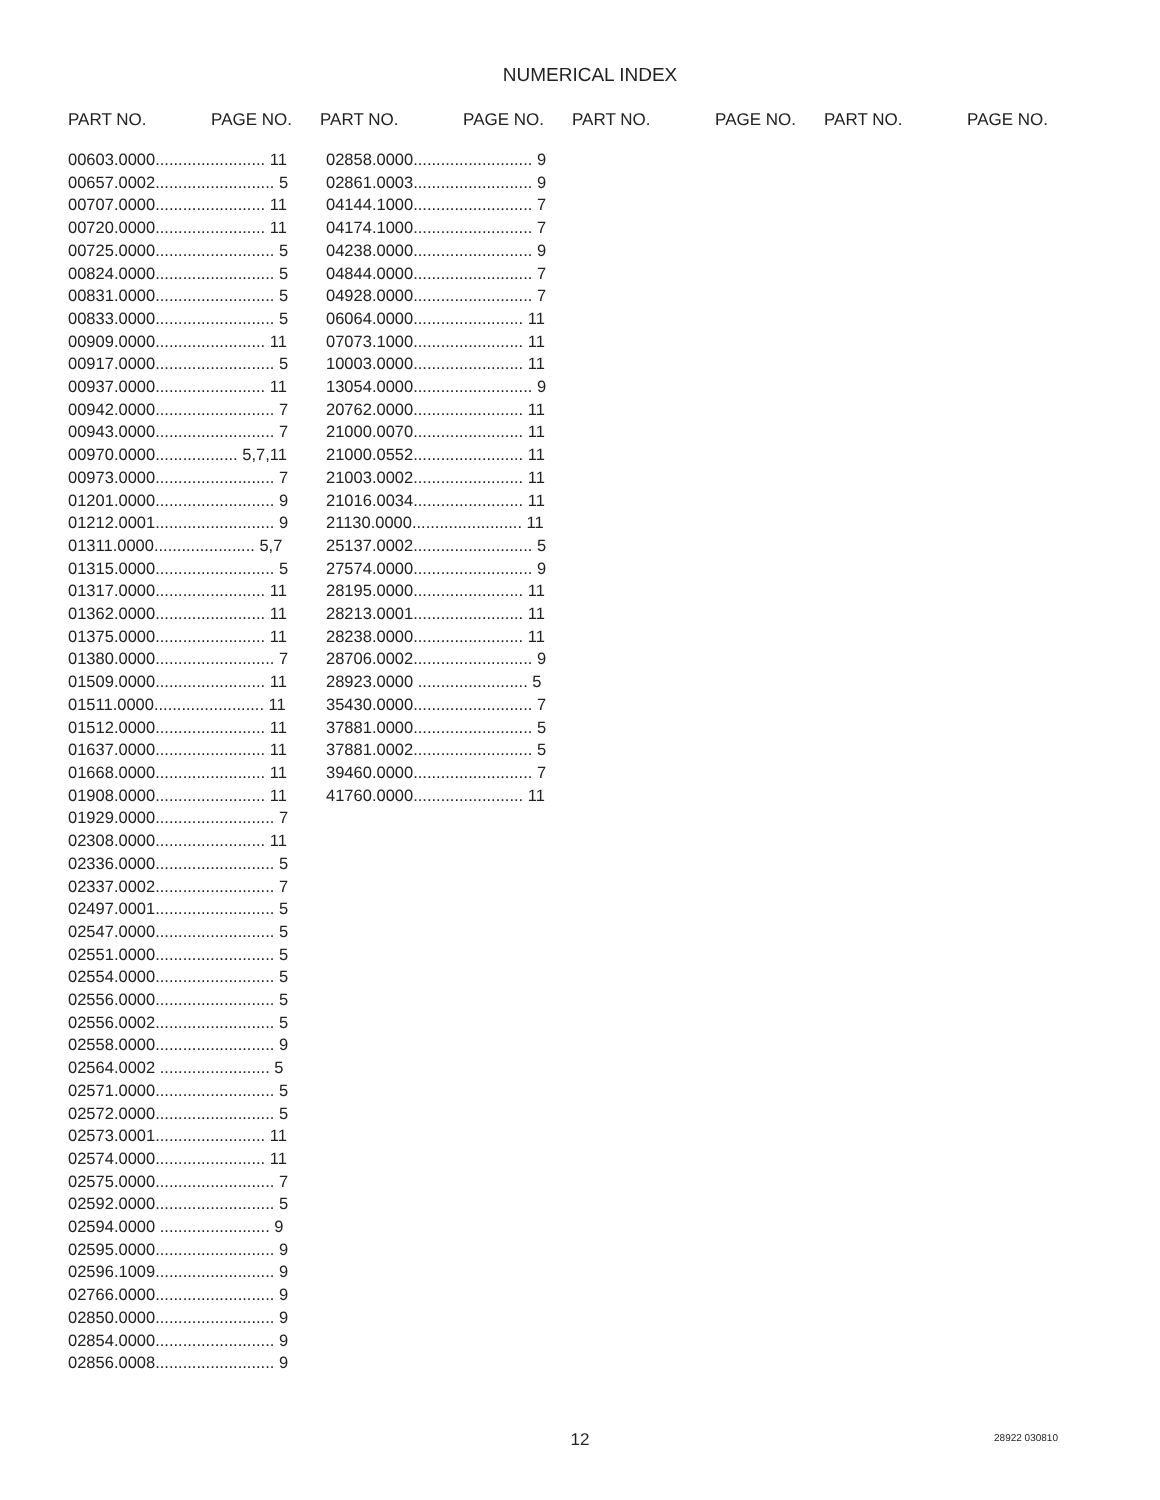NUMERICAL INDEX
PART NO. PAGE NO. PART NO. PAGE NO. PART NO. PAGE NO. PART NO. PAGE NO.
00603.0000........................ 11
00657.0002.......................... 5
00707.0000........................ 11
00720.0000........................ 11
00725.0000.......................... 5
00824.0000.......................... 5
00831.0000.......................... 5
00833.0000.......................... 5
00909.0000........................ 11
00917.0000.......................... 5
00937.0000........................ 11
00942.0000.......................... 7
00943.0000.......................... 7
00970.0000.................. 5,7,11
00973.0000.......................... 7
01201.0000.......................... 9
01212.0001.......................... 9
01311.0000...................... 5,7
01315.0000.......................... 5
01317.0000........................ 11
01362.0000........................ 11
01375.0000........................ 11
01380.0000.......................... 7
01509.0000........................ 11
01511.0000........................ 11
01512.0000........................ 11
01637.0000........................ 11
01668.0000........................ 11
01908.0000........................ 11
01929.0000.......................... 7
02308.0000........................ 11
02336.0000.......................... 5
02337.0002.......................... 7
02497.0001.......................... 5
02547.0000.......................... 5
02551.0000.......................... 5
02554.0000.......................... 5
02556.0000.......................... 5
02556.0002.......................... 5
02558.0000.......................... 9
02564.0002 ........................ 5
02571.0000.......................... 5
02572.0000.......................... 5
02573.0001........................ 11
02574.0000........................ 11
02575.0000.......................... 7
02592.0000.......................... 5
02594.0000 ........................ 9
02595.0000.......................... 9
02596.1009.......................... 9
02766.0000.......................... 9
02850.0000.......................... 9
02854.0000.......................... 9
02856.0008.......................... 9
02858.0000.......................... 9
02861.0003.......................... 9
04144.1000.......................... 7
04174.1000.......................... 7
04238.0000.......................... 9
04844.0000.......................... 7
04928.0000.......................... 7
06064.0000........................ 11
07073.1000........................ 11
10003.0000........................ 11
13054.0000.......................... 9
20762.0000........................ 11
21000.0070........................ 11
21000.0552........................ 11
21003.0002........................ 11
21016.0034........................ 11
21130.0000........................ 11
25137.0002.......................... 5
27574.0000.......................... 9
28195.0000........................ 11
28213.0001........................ 11
28238.0000........................ 11
28706.0002.......................... 9
28923.0000 ........................ 5
35430.0000.......................... 7
37881.0000.......................... 5
37881.0002.......................... 5
39460.0000.......................... 7
41760.0000........................ 11
12 28922 030810